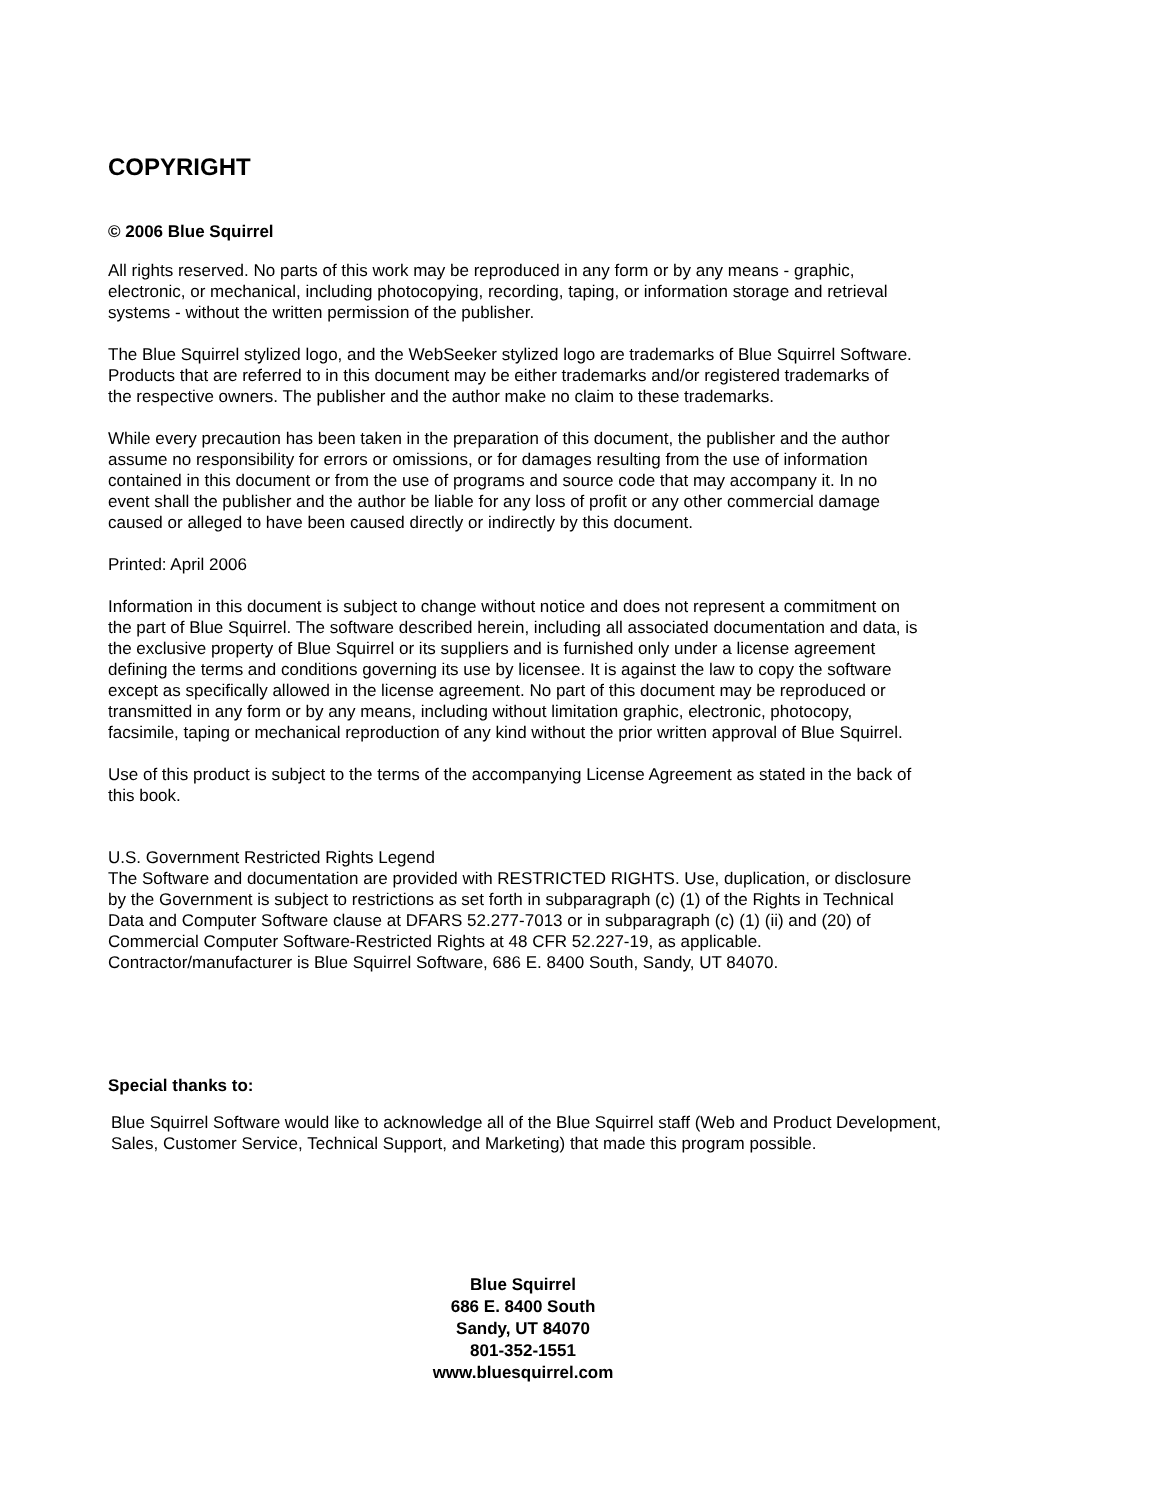COPYRIGHT
© 2006 Blue Squirrel
All rights reserved. No parts of this work may be reproduced in any form or by any means - graphic,
electronic, or mechanical, including photocopying, recording, taping, or information storage and retrieval
systems - without the written permission of the publisher.
The Blue Squirrel stylized logo, and the WebSeeker stylized logo are trademarks of Blue Squirrel Software.
Products that are referred to in this document may be either trademarks and/or registered trademarks of
the respective owners. The publisher and the author make no claim to these trademarks.
While every precaution has been taken in the preparation of this document, the publisher and the author
assume no responsibility for errors or omissions, or for damages resulting from the use of information
contained in this document or from the use of programs and source code that may accompany it. In no
event shall the publisher and the author be liable for any loss of profit or any other commercial damage
caused or alleged to have been caused directly or indirectly by this document.
Printed: April 2006
Information in this document is subject to change without notice and does not represent a commitment on
the part of Blue Squirrel. The software described herein, including all associated documentation and data, is
the exclusive property of Blue Squirrel or its suppliers and is furnished only under a license agreement
defining the terms and conditions governing its use by licensee. It is against the law to copy the software
except as specifically allowed in the license agreement. No part of this document may be reproduced or
transmitted in any form or by any means, including without limitation graphic, electronic, photocopy,
facsimile, taping or mechanical reproduction of any kind without the prior written approval of Blue Squirrel.
Use of this product is subject to the terms of the accompanying License Agreement as stated in the back of
this book.
U.S. Government Restricted Rights Legend
The Software and documentation are provided with RESTRICTED RIGHTS. Use, duplication, or disclosure
by the Government is subject to restrictions as set forth in subparagraph (c) (1) of the Rights in Technical
Data and Computer Software clause at DFARS 52.277-7013 or in subparagraph (c) (1) (ii) and (20) of
Commercial Computer Software-Restricted Rights at 48 CFR 52.227-19, as applicable.
Contractor/manufacturer is Blue Squirrel Software, 686 E. 8400 South, Sandy, UT 84070.
Special thanks to:
Blue Squirrel Software would like to acknowledge all of the Blue Squirrel staff (Web and Product Development,
Sales, Customer Service, Technical Support, and Marketing) that made this program possible.
Blue Squirrel
686 E. 8400 South
Sandy, UT 84070
801-352-1551
www.bluesquirrel.com